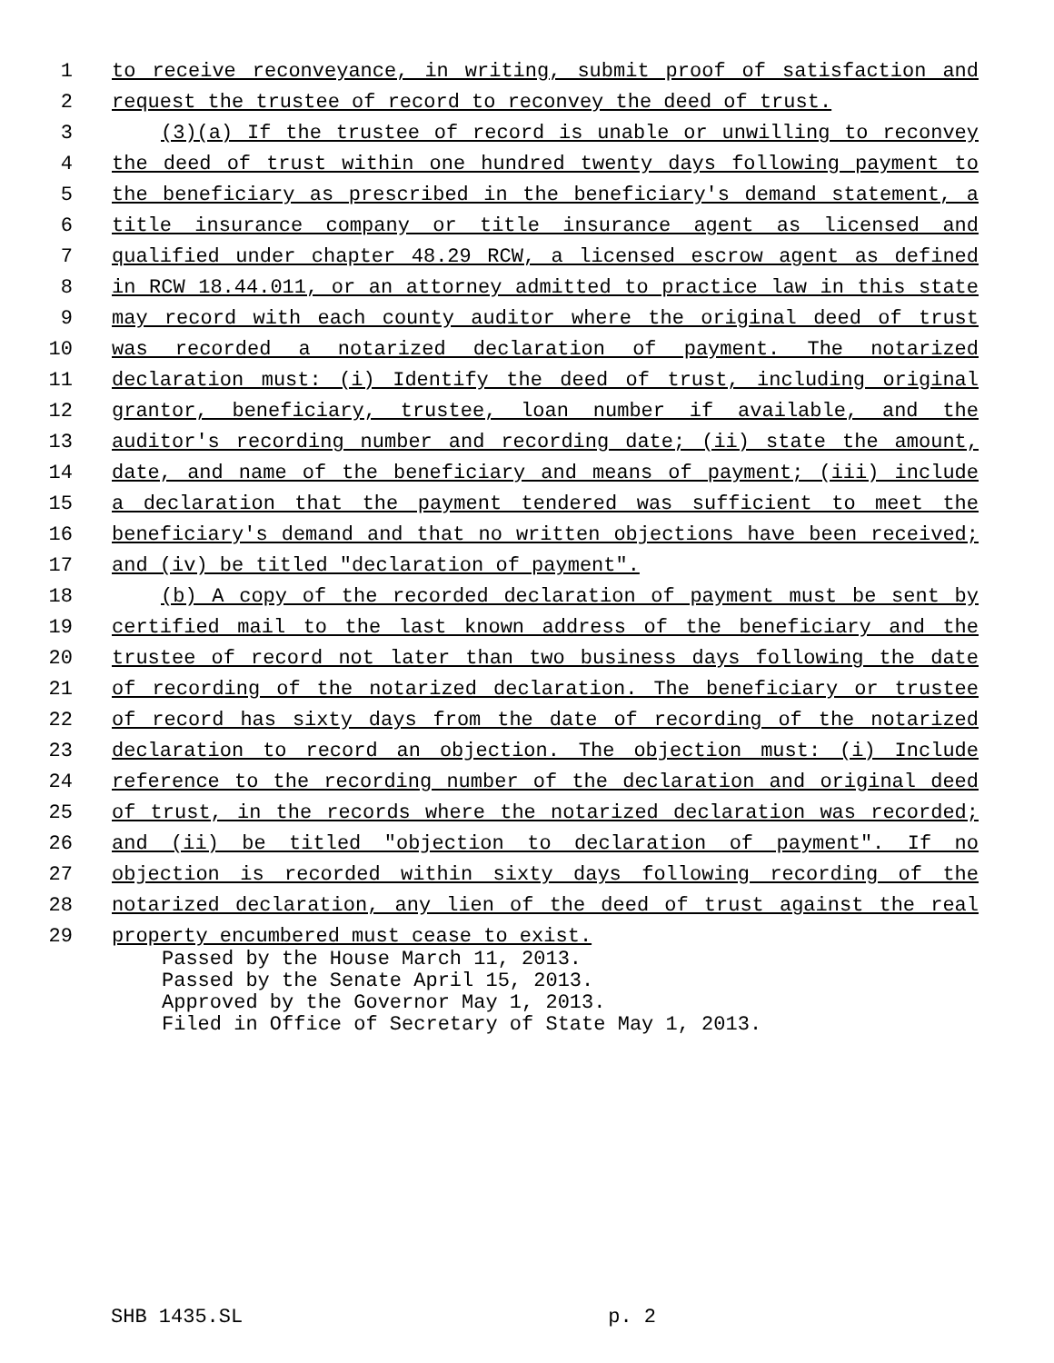1 to receive reconveyance, in writing, submit proof of satisfaction and
2 request the trustee of record to reconvey the deed of trust.
3 (3)(a) If the trustee of record is unable or unwilling to reconvey
4 the deed of trust within one hundred twenty days following payment to
5 the beneficiary as prescribed in the beneficiary's demand statement, a
6 title insurance company or title insurance agent as licensed and
7 qualified under chapter 48.29 RCW, a licensed escrow agent as defined
8 in RCW 18.44.011, or an attorney admitted to practice law in this state
9 may record with each county auditor where the original deed of trust
10 was recorded a notarized declaration of payment. The notarized
11 declaration must: (i) Identify the deed of trust, including original
12 grantor, beneficiary, trustee, loan number if available, and the
13 auditor's recording number and recording date; (ii) state the amount,
14 date, and name of the beneficiary and means of payment; (iii) include
15 a declaration that the payment tendered was sufficient to meet the
16 beneficiary's demand and that no written objections have been received;
17 and (iv) be titled "declaration of payment".
18 (b) A copy of the recorded declaration of payment must be sent by
19 certified mail to the last known address of the beneficiary and the
20 trustee of record not later than two business days following the date
21 of recording of the notarized declaration. The beneficiary or trustee
22 of record has sixty days from the date of recording of the notarized
23 declaration to record an objection. The objection must: (i) Include
24 reference to the recording number of the declaration and original deed
25 of trust, in the records where the notarized declaration was recorded;
26 and (ii) be titled "objection to declaration of payment". If no
27 objection is recorded within sixty days following recording of the
28 notarized declaration, any lien of the deed of trust against the real
29 property encumbered must cease to exist.
Passed by the House March 11, 2013.
Passed by the Senate April 15, 2013.
Approved by the Governor May 1, 2013.
Filed in Office of Secretary of State May 1, 2013.
SHB 1435.SL p. 2